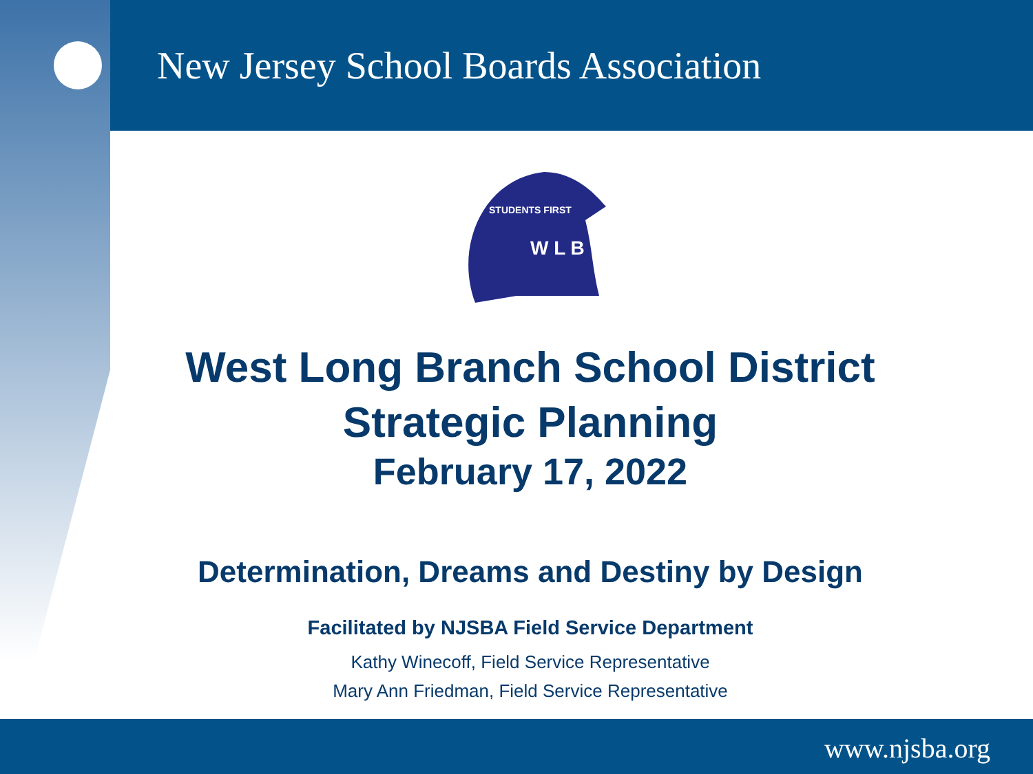New Jersey School Boards Association
W L B
STUDENTS FIRST
West Long Branch School District
Strategic Planning
February 17, 2022
Determination, Dreams and Destiny by Design
Facilitated by NJSBA Field Service Department
Kathy Winecoff, Field Service Representative
Mary Ann Friedman, Field Service Representative
www.njsba.org